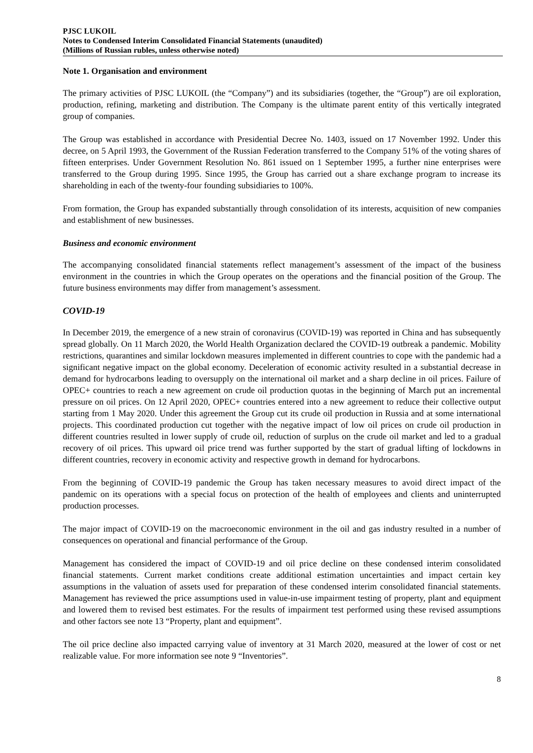PJSC LUKOIL
Notes to Condensed Interim Consolidated Financial Statements (unaudited)
(Millions of Russian rubles, unless otherwise noted)
Note 1. Organisation and environment
The primary activities of PJSC LUKOIL (the “Company”) and its subsidiaries (together, the “Group”) are oil exploration, production, refining, marketing and distribution. The Company is the ultimate parent entity of this vertically integrated group of companies.
The Group was established in accordance with Presidential Decree No. 1403, issued on 17 November 1992. Under this decree, on 5 April 1993, the Government of the Russian Federation transferred to the Company 51% of the voting shares of fifteen enterprises. Under Government Resolution No. 861 issued on 1 September 1995, a further nine enterprises were transferred to the Group during 1995. Since 1995, the Group has carried out a share exchange program to increase its shareholding in each of the twenty-four founding subsidiaries to 100%.
From formation, the Group has expanded substantially through consolidation of its interests, acquisition of new companies and establishment of new businesses.
Business and economic environment
The accompanying consolidated financial statements reflect management’s assessment of the impact of the business environment in the countries in which the Group operates on the operations and the financial position of the Group. The future business environments may differ from management’s assessment.
COVID-19
In December 2019, the emergence of a new strain of coronavirus (COVID-19) was reported in China and has subsequently spread globally. On 11 March 2020, the World Health Organization declared the COVID-19 outbreak a pandemic. Mobility restrictions, quarantines and similar lockdown measures implemented in different countries to cope with the pandemic had a significant negative impact on the global economy. Deceleration of economic activity resulted in a substantial decrease in demand for hydrocarbons leading to oversupply on the international oil market and a sharp decline in oil prices. Failure of OPEC+ countries to reach a new agreement on crude oil production quotas in the beginning of March put an incremental pressure on oil prices. On 12 April 2020, OPEC+ countries entered into a new agreement to reduce their collective output starting from 1 May 2020. Under this agreement the Group cut its crude oil production in Russia and at some international projects. This coordinated production cut together with the negative impact of low oil prices on crude oil production in different countries resulted in lower supply of crude oil, reduction of surplus on the crude oil market and led to a gradual recovery of oil prices. This upward oil price trend was further supported by the start of gradual lifting of lockdowns in different countries, recovery in economic activity and respective growth in demand for hydrocarbons.
From the beginning of COVID-19 pandemic the Group has taken necessary measures to avoid direct impact of the pandemic on its operations with a special focus on protection of the health of employees and clients and uninterrupted production processes.
The major impact of COVID-19 on the macroeconomic environment in the oil and gas industry resulted in a number of consequences on operational and financial performance of the Group.
Management has considered the impact of COVID-19 and oil price decline on these condensed interim consolidated financial statements. Current market conditions create additional estimation uncertainties and impact certain key assumptions in the valuation of assets used for preparation of these condensed interim consolidated financial statements. Management has reviewed the price assumptions used in value-in-use impairment testing of property, plant and equipment and lowered them to revised best estimates. For the results of impairment test performed using these revised assumptions and other factors see note 13 “Property, plant and equipment”.
The oil price decline also impacted carrying value of inventory at 31 March 2020, measured at the lower of cost or net realizable value. For more information see note 9 “Inventories”.
8